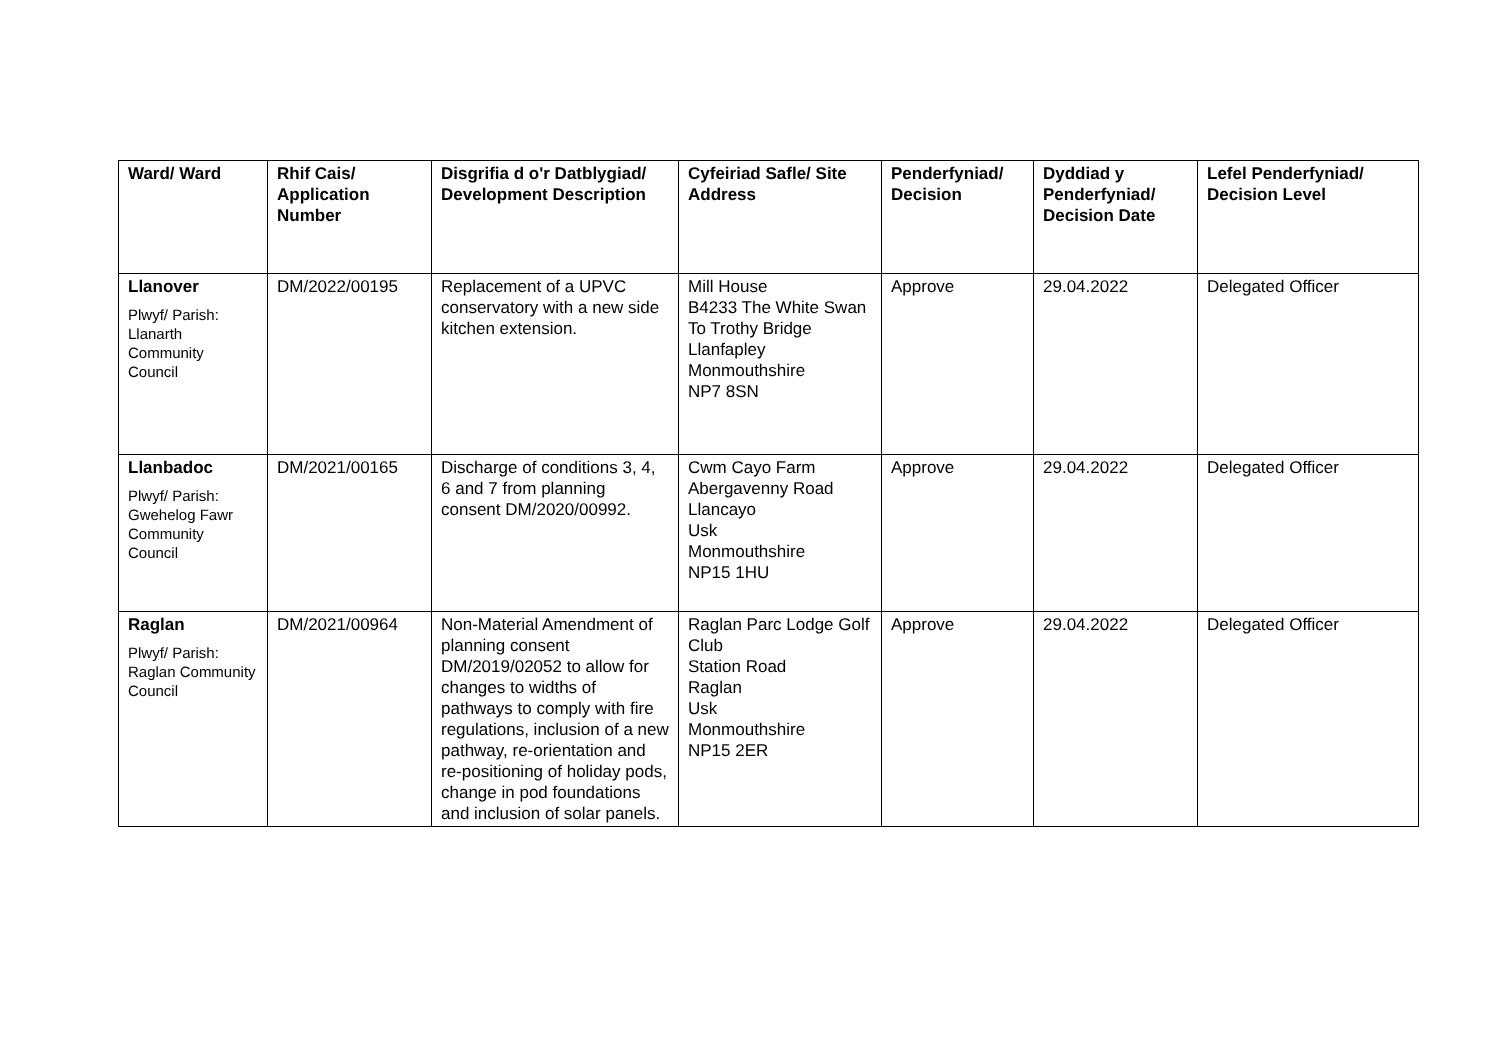| Ward/ Ward | Rhif Cais/ Application Number | Disgrifia d o'r Datblygiad/ Development Description | Cyfeiriad Safle/ Site Address | Penderfyniad/ Decision | Dyddiad y Penderfyniad/ Decision Date | Lefel Penderfyniad/ Decision Level |
| --- | --- | --- | --- | --- | --- | --- |
| Llanover Plwyf/ Parish: Llanarth Community Council | DM/2022/00195 | Replacement of a UPVC conservatory with a new side kitchen extension. | Mill House B4233 The White Swan To Trothy Bridge Llanfapley Monmouthshire NP7 8SN | Approve | 29.04.2022 | Delegated Officer |
| Llanbadoc Plwyf/ Parish: Gwehelog Fawr Community Council | DM/2021/00165 | Discharge of conditions 3, 4, 6 and 7 from planning consent DM/2020/00992. | Cwm Cayo Farm Abergavenny Road Llancayo Usk Monmouthshire NP15 1HU | Approve | 29.04.2022 | Delegated Officer |
| Raglan Plwyf/ Parish: Raglan Community Council | DM/2021/00964 | Non-Material Amendment of planning consent DM/2019/02052 to allow for changes to widths of pathways to comply with fire regulations, inclusion of a new pathway, re-orientation and re-positioning of holiday pods, change in pod foundations and inclusion of solar panels. | Raglan Parc Lodge Golf Club Station Road Raglan Usk Monmouthshire NP15 2ER | Approve | 29.04.2022 | Delegated Officer |